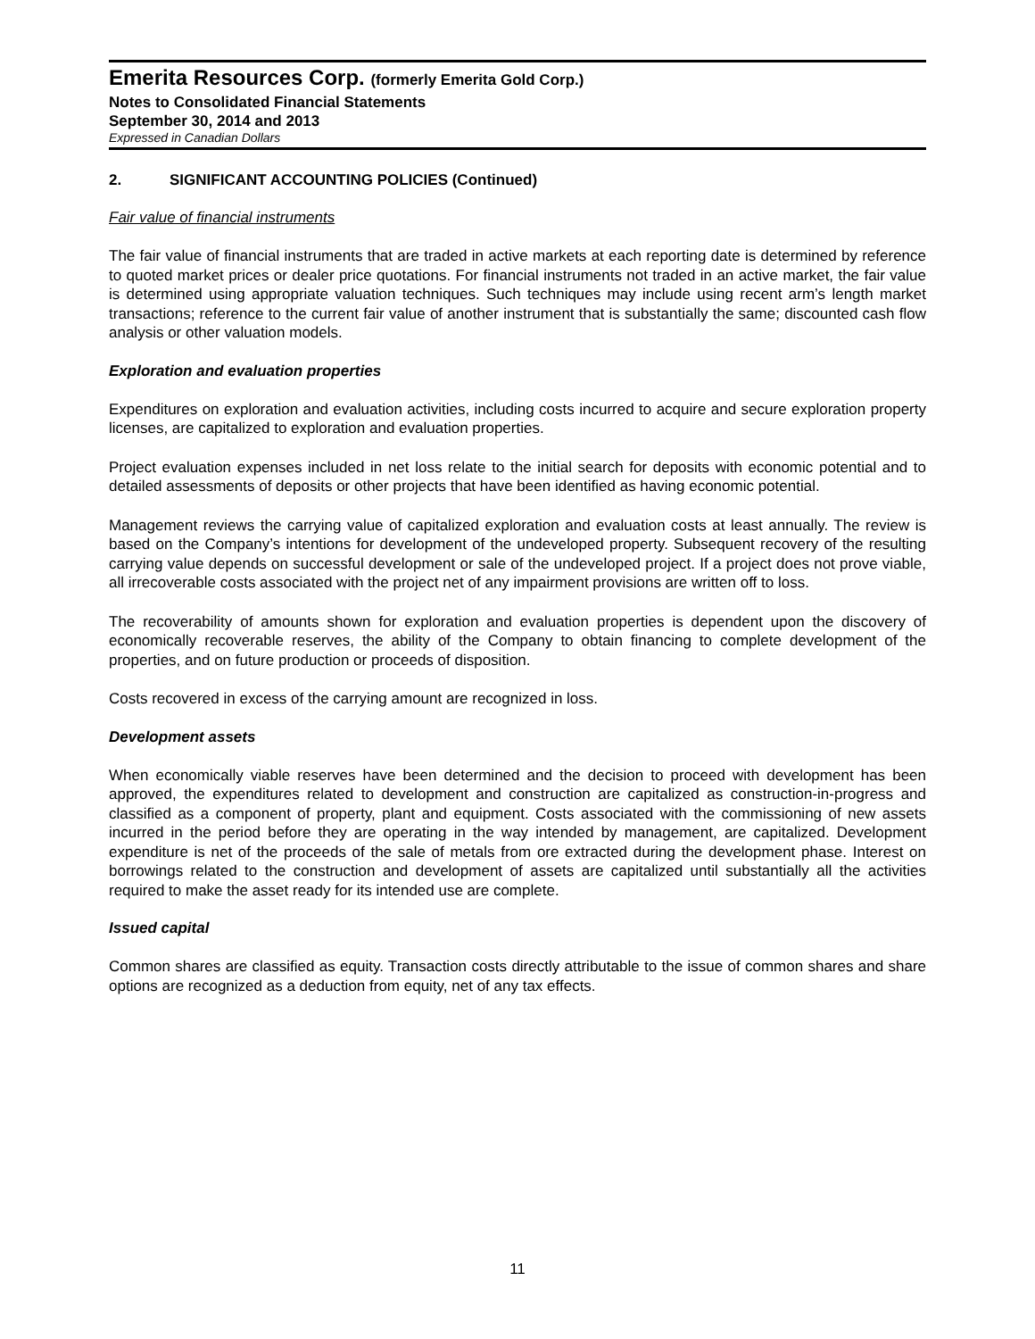Emerita Resources Corp. (formerly Emerita Gold Corp.)
Notes to Consolidated Financial Statements
September 30, 2014 and 2013
Expressed in Canadian Dollars
2. SIGNIFICANT ACCOUNTING POLICIES (Continued)
Fair value of financial instruments
The fair value of financial instruments that are traded in active markets at each reporting date is determined by reference to quoted market prices or dealer price quotations. For financial instruments not traded in an active market, the fair value is determined using appropriate valuation techniques. Such techniques may include using recent arm’s length market transactions; reference to the current fair value of another instrument that is substantially the same; discounted cash flow analysis or other valuation models.
Exploration and evaluation properties
Expenditures on exploration and evaluation activities, including costs incurred to acquire and secure exploration property licenses, are capitalized to exploration and evaluation properties.
Project evaluation expenses included in net loss relate to the initial search for deposits with economic potential and to detailed assessments of deposits or other projects that have been identified as having economic potential.
Management reviews the carrying value of capitalized exploration and evaluation costs at least annually. The review is based on the Company’s intentions for development of the undeveloped property. Subsequent recovery of the resulting carrying value depends on successful development or sale of the undeveloped project. If a project does not prove viable, all irrecoverable costs associated with the project net of any impairment provisions are written off to loss.
The recoverability of amounts shown for exploration and evaluation properties is dependent upon the discovery of economically recoverable reserves, the ability of the Company to obtain financing to complete development of the properties, and on future production or proceeds of disposition.
Costs recovered in excess of the carrying amount are recognized in loss.
Development assets
When economically viable reserves have been determined and the decision to proceed with development has been approved, the expenditures related to development and construction are capitalized as construction-in-progress and classified as a component of property, plant and equipment. Costs associated with the commissioning of new assets incurred in the period before they are operating in the way intended by management, are capitalized. Development expenditure is net of the proceeds of the sale of metals from ore extracted during the development phase. Interest on borrowings related to the construction and development of assets are capitalized until substantially all the activities required to make the asset ready for its intended use are complete.
Issued capital
Common shares are classified as equity. Transaction costs directly attributable to the issue of common shares and share options are recognized as a deduction from equity, net of any tax effects.
11